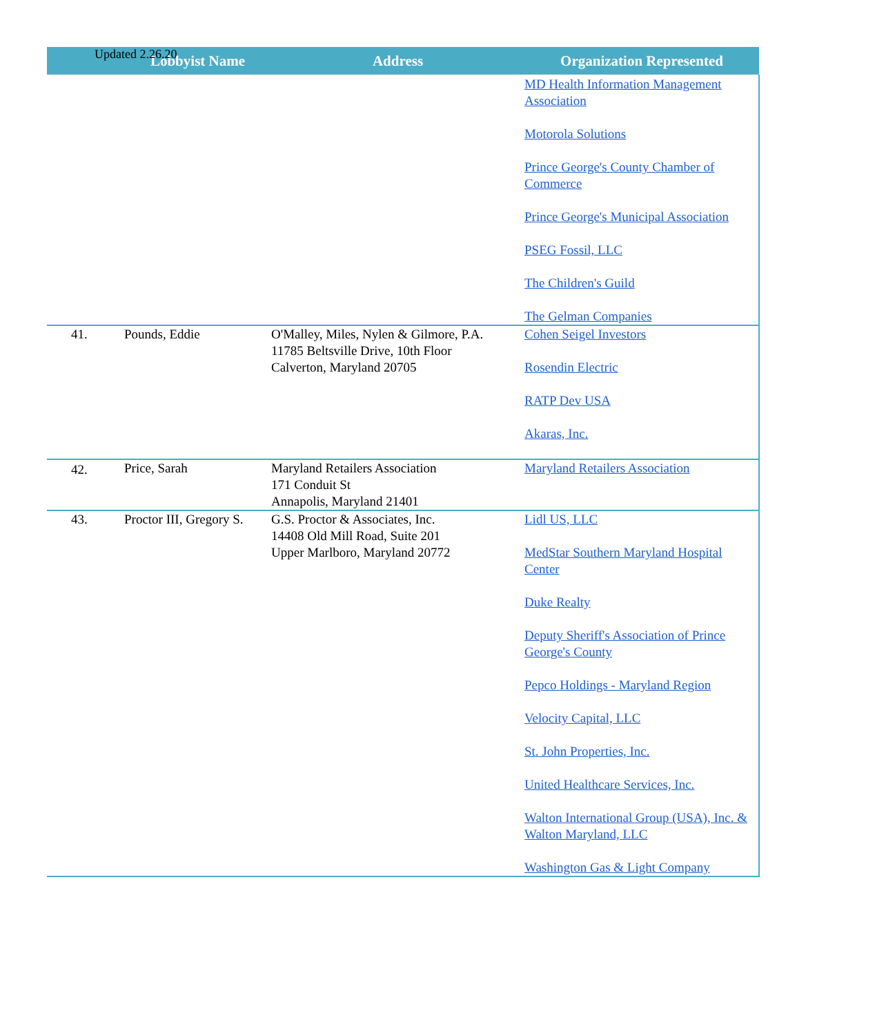Updated 2.26.20
| | Lobbyist Name | Address | Organization Represented |
| --- | --- | --- | --- |
| | | | MD Health Information Management Association Motorola Solutions Prince George's County Chamber of Commerce Prince George's Municipal Association PSEG Fossil, LLC The Children's Guild The Gelman Companies |
| 41. | Pounds, Eddie | O'Malley, Miles, Nylen & Gilmore, P.A. 11785 Beltsville Drive, 10th Floor Calverton, Maryland 20705 | Cohen Seigel Investors Rosendin Electric RATP Dev USA Akaras, Inc. |
| 42. | Price, Sarah | Maryland Retailers Association 171 Conduit St Annapolis, Maryland 21401 | Maryland Retailers Association |
| 43. | Proctor III, Gregory S. | G.S. Proctor & Associates, Inc. 14408 Old Mill Road, Suite 201 Upper Marlboro, Maryland 20772 | Lidl US, LLC MedStar Southern Maryland Hospital Center Duke Realty Deputy Sheriff's Association of Prince George's County Pepco Holdings - Maryland Region Velocity Capital, LLC St. John Properties, Inc. United Healthcare Services, Inc. Walton International Group (USA), Inc. & Walton Maryland, LLC Washington Gas & Light Company |